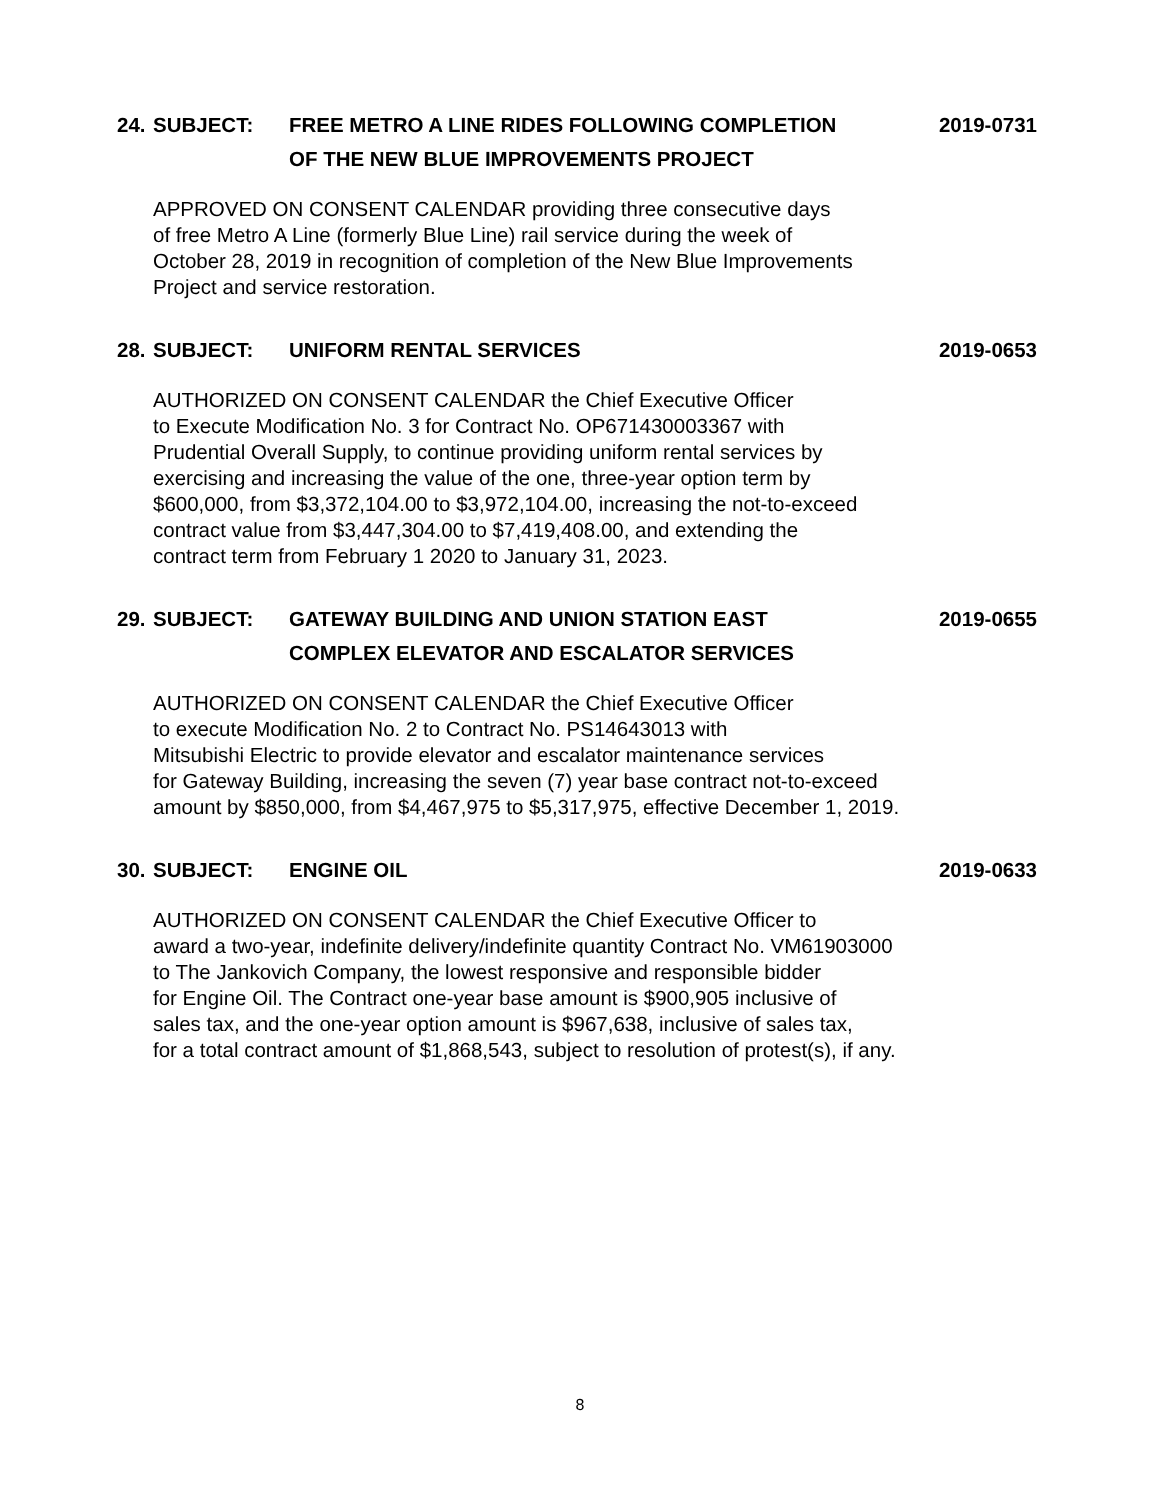24.
SUBJECT: FREE METRO A LINE RIDES FOLLOWING COMPLETION
OF THE NEW BLUE IMPROVEMENTS PROJECT
2019-0731
APPROVED ON CONSENT CALENDAR providing three consecutive days
of free Metro A Line (formerly Blue Line) rail service during the week of
October 28, 2019 in recognition of completion of the New Blue Improvements
Project and service restoration.
28.
SUBJECT: UNIFORM RENTAL SERVICES 2019-0653
AUTHORIZED ON CONSENT CALENDAR the Chief Executive Officer
to Execute Modification No. 3 for Contract No. OP671430003367 with
Prudential Overall Supply, to continue providing uniform rental services by
exercising and increasing the value of the one, three-year option term by
$600,000, from $3,372,104.00 to $3,972,104.00, increasing the not-to-exceed
contract value from $3,447,304.00 to $7,419,408.00, and extending the
contract term from February 1 2020 to January 31, 2023.
29.
SUBJECT: GATEWAY BUILDING AND UNION STATION EAST
COMPLEX ELEVATOR AND ESCALATOR SERVICES
2019-0655
AUTHORIZED ON CONSENT CALENDAR the Chief Executive Officer
to execute Modification No. 2 to Contract No. PS14643013 with
Mitsubishi Electric to provide elevator and escalator maintenance services
for Gateway Building, increasing the seven (7) year base contract not-to-exceed
amount by $850,000, from $4,467,975 to $5,317,975, effective December 1, 2019.
30.
SUBJECT: ENGINE OIL 2019-0633
AUTHORIZED ON CONSENT CALENDAR the Chief Executive Officer to
award a two-year, indefinite delivery/indefinite quantity Contract No. VM61903000
to The Jankovich Company, the lowest responsive and responsible bidder
for Engine Oil. The Contract one-year base amount is $900,905 inclusive of
sales tax, and the one-year option amount is $967,638, inclusive of sales tax,
for a total contract amount of $1,868,543, subject to resolution of protest(s), if any.
8